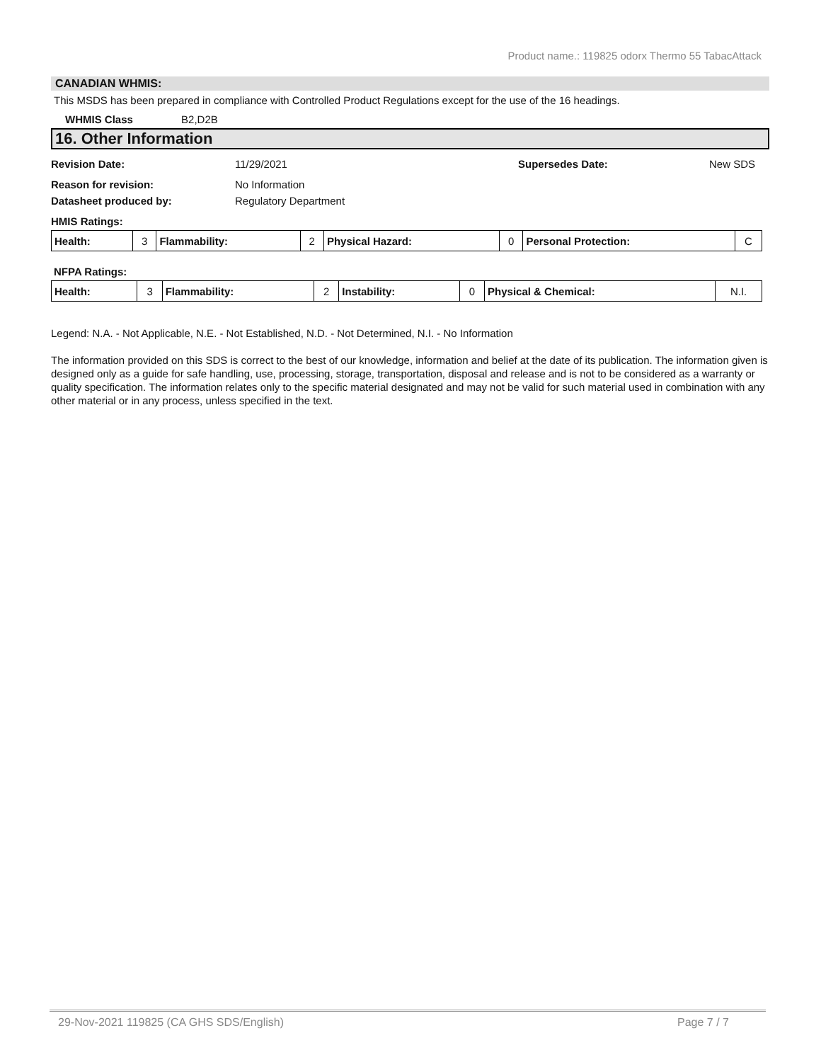Product name.: 119825 odorx Thermo 55 TabacAttack
CANADIAN WHMIS:
This MSDS has been prepared in compliance with Controlled Product Regulations except for the use of the 16 headings.
WHMIS Class B2,D2B
16. Other Information
Revision Date: 11/29/2021 Supersedes Date: New SDS
Reason for revision: No Information
Datasheet produced by: Regulatory Department
HMIS Ratings:
| Health: | 3 | Flammability: | 2 | Physical Hazard: | 0 | Personal Protection: | C |
NFPA Ratings:
| Health: | 3 | Flammability: | 2 | Instability: | 0 | Physical & Chemical: | N.I. |
Legend: N.A. - Not Applicable, N.E. - Not Established, N.D. - Not Determined, N.I. - No Information
The information provided on this SDS is correct to the best of our knowledge, information and belief at the date of its publication. The information given is designed only as a guide for safe handling, use, processing, storage, transportation, disposal and release and is not to be considered as a warranty or quality specification. The information relates only to the specific material designated and may not be valid for such material used in combination with any other material or in any process, unless specified in the text.
29-Nov-2021 119825 (CA GHS SDS/English) Page 7 / 7